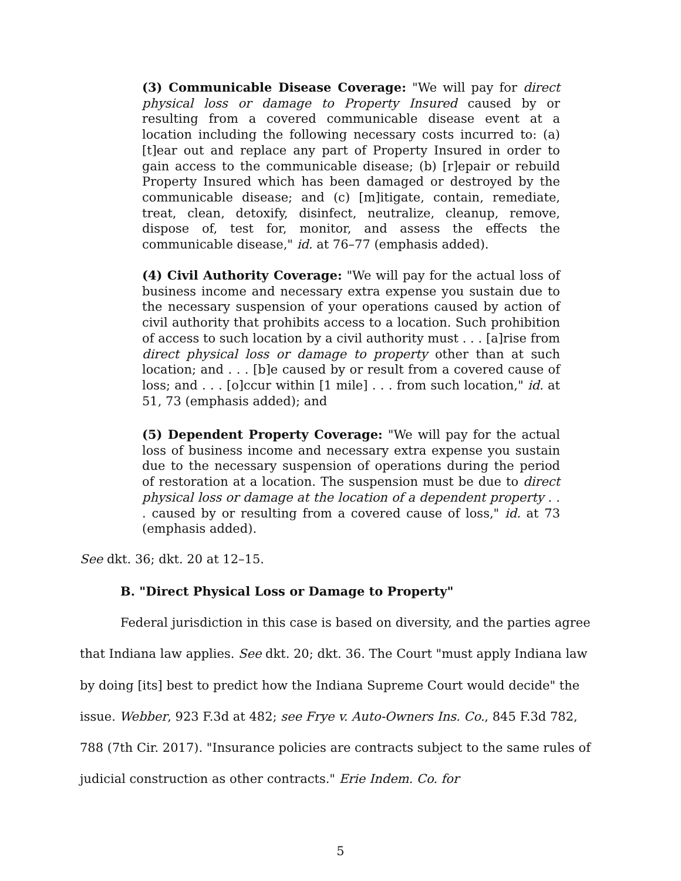(3) Communicable Disease Coverage: "We will pay for direct physical loss or damage to Property Insured caused by or resulting from a covered communicable disease event at a location including the following necessary costs incurred to: (a) [t]ear out and replace any part of Property Insured in order to gain access to the communicable disease; (b) [r]epair or rebuild Property Insured which has been damaged or destroyed by the communicable disease; and (c) [m]itigate, contain, remediate, treat, clean, detoxify, disinfect, neutralize, cleanup, remove, dispose of, test for, monitor, and assess the effects the communicable disease," id. at 76–77 (emphasis added).
(4) Civil Authority Coverage: "We will pay for the actual loss of business income and necessary extra expense you sustain due to the necessary suspension of your operations caused by action of civil authority that prohibits access to a location. Such prohibition of access to such location by a civil authority must . . . [a]rise from direct physical loss or damage to property other than at such location; and . . . [b]e caused by or result from a covered cause of loss; and . . . [o]ccur within [1 mile] . . . from such location," id. at 51, 73 (emphasis added); and
(5) Dependent Property Coverage: "We will pay for the actual loss of business income and necessary extra expense you sustain due to the necessary suspension of operations during the period of restoration at a location. The suspension must be due to direct physical loss or damage at the location of a dependent property . . . caused by or resulting from a covered cause of loss," id. at 73 (emphasis added).
See dkt. 36; dkt. 20 at 12–15.
B. "Direct Physical Loss or Damage to Property"
Federal jurisdiction in this case is based on diversity, and the parties agree that Indiana law applies. See dkt. 20; dkt. 36. The Court "must apply Indiana law by doing [its] best to predict how the Indiana Supreme Court would decide" the issue. Webber, 923 F.3d at 482; see Frye v. Auto-Owners Ins. Co., 845 F.3d 782, 788 (7th Cir. 2017). "Insurance policies are contracts subject to the same rules of judicial construction as other contracts." Erie Indem. Co. for
5